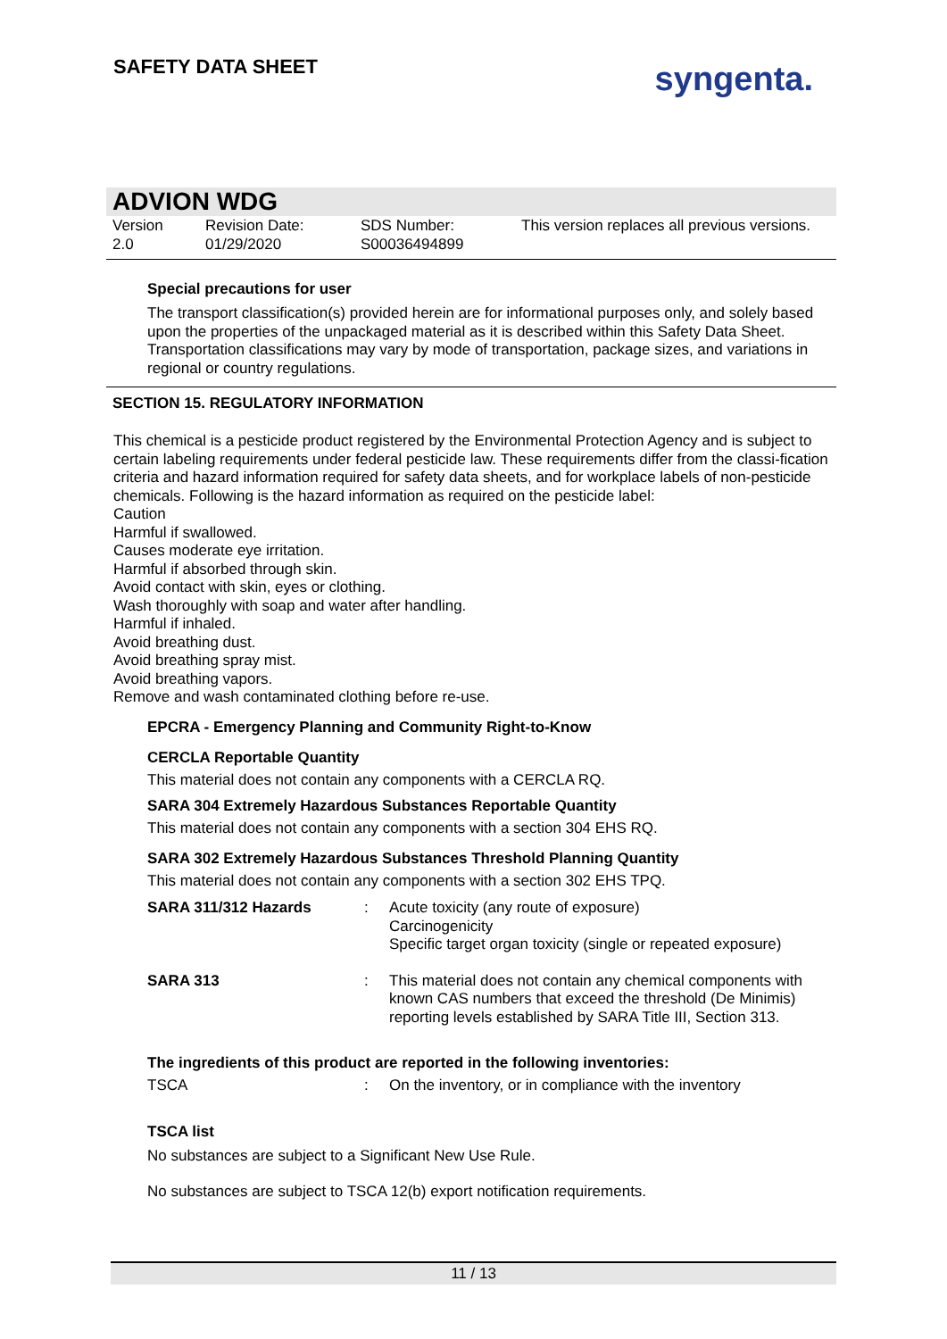SAFETY DATA SHEET
syngenta.
ADVION WDG
Version
2.0
Revision Date:
01/29/2020
SDS Number:
S00036494899
This version replaces all previous versions.
Special precautions for user
The transport classification(s) provided herein are for informational purposes only, and solely based upon the properties of the unpackaged material as it is described within this Safety Data Sheet. Transportation classifications may vary by mode of transportation, package sizes, and variations in regional or country regulations.
SECTION 15. REGULATORY INFORMATION
This chemical is a pesticide product registered by the Environmental Protection Agency and is subject to certain labeling requirements under federal pesticide law. These requirements differ from the classi-fication criteria and hazard information required for safety data sheets, and for workplace labels of non-pesticide chemicals. Following is the hazard information as required on the pesticide label:
Caution
Harmful if swallowed.
Causes moderate eye irritation.
Harmful if absorbed through skin.
Avoid contact with skin, eyes or clothing.
Wash thoroughly with soap and water after handling.
Harmful if inhaled.
Avoid breathing dust.
Avoid breathing spray mist.
Avoid breathing vapors.
Remove and wash contaminated clothing before re-use.
EPCRA - Emergency Planning and Community Right-to-Know
CERCLA Reportable Quantity
This material does not contain any components with a CERCLA RQ.
SARA 304 Extremely Hazardous Substances Reportable Quantity
This material does not contain any components with a section 304 EHS RQ.
SARA 302 Extremely Hazardous Substances Threshold Planning Quantity
This material does not contain any components with a section 302 EHS TPQ.
| SARA 311/312 Hazards | : | Acute toxicity (any route of exposure) Carcinogenicity Specific target organ toxicity (single or repeated exposure) |
| SARA 313 | : | This material does not contain any chemical components with known CAS numbers that exceed the threshold (De Minimis) reporting levels established by SARA Title III, Section 313. |
The ingredients of this product are reported in the following inventories:
| TSCA | : | On the inventory, or in compliance with the inventory |
TSCA list
No substances are subject to a Significant New Use Rule.
No substances are subject to TSCA 12(b) export notification requirements.
11 / 13